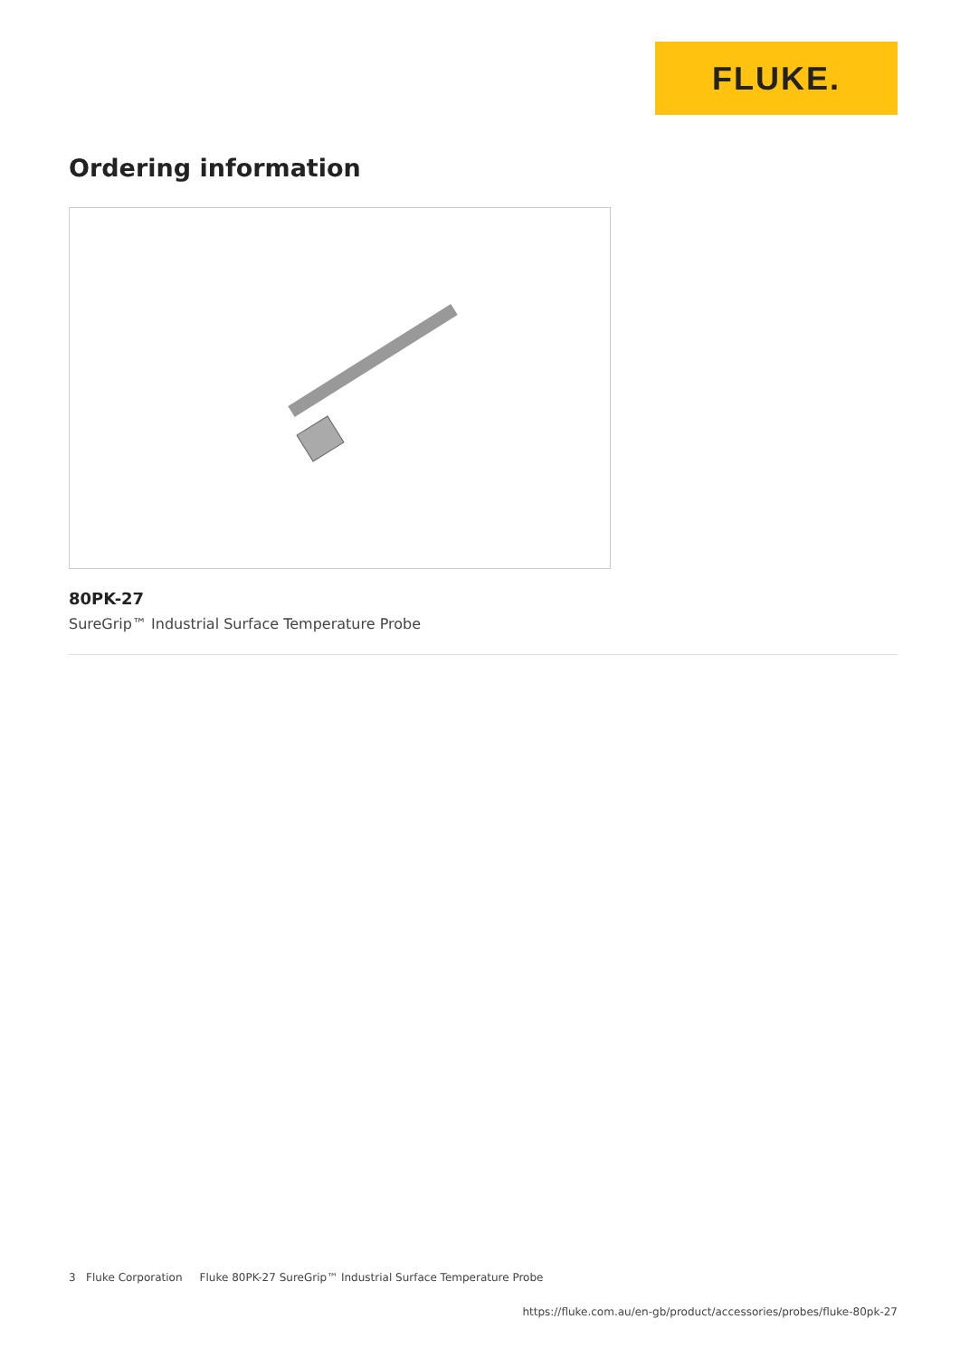FLUKE.
Ordering information
80PK-27
SureGrip™ Industrial Surface Temperature Probe
3 Fluke Corporation Fluke 80PK-27 SureGrip™ Industrial Surface Temperature Probe
https://fluke.com.au/en-gb/product/accessories/probes/fluke-80pk-27